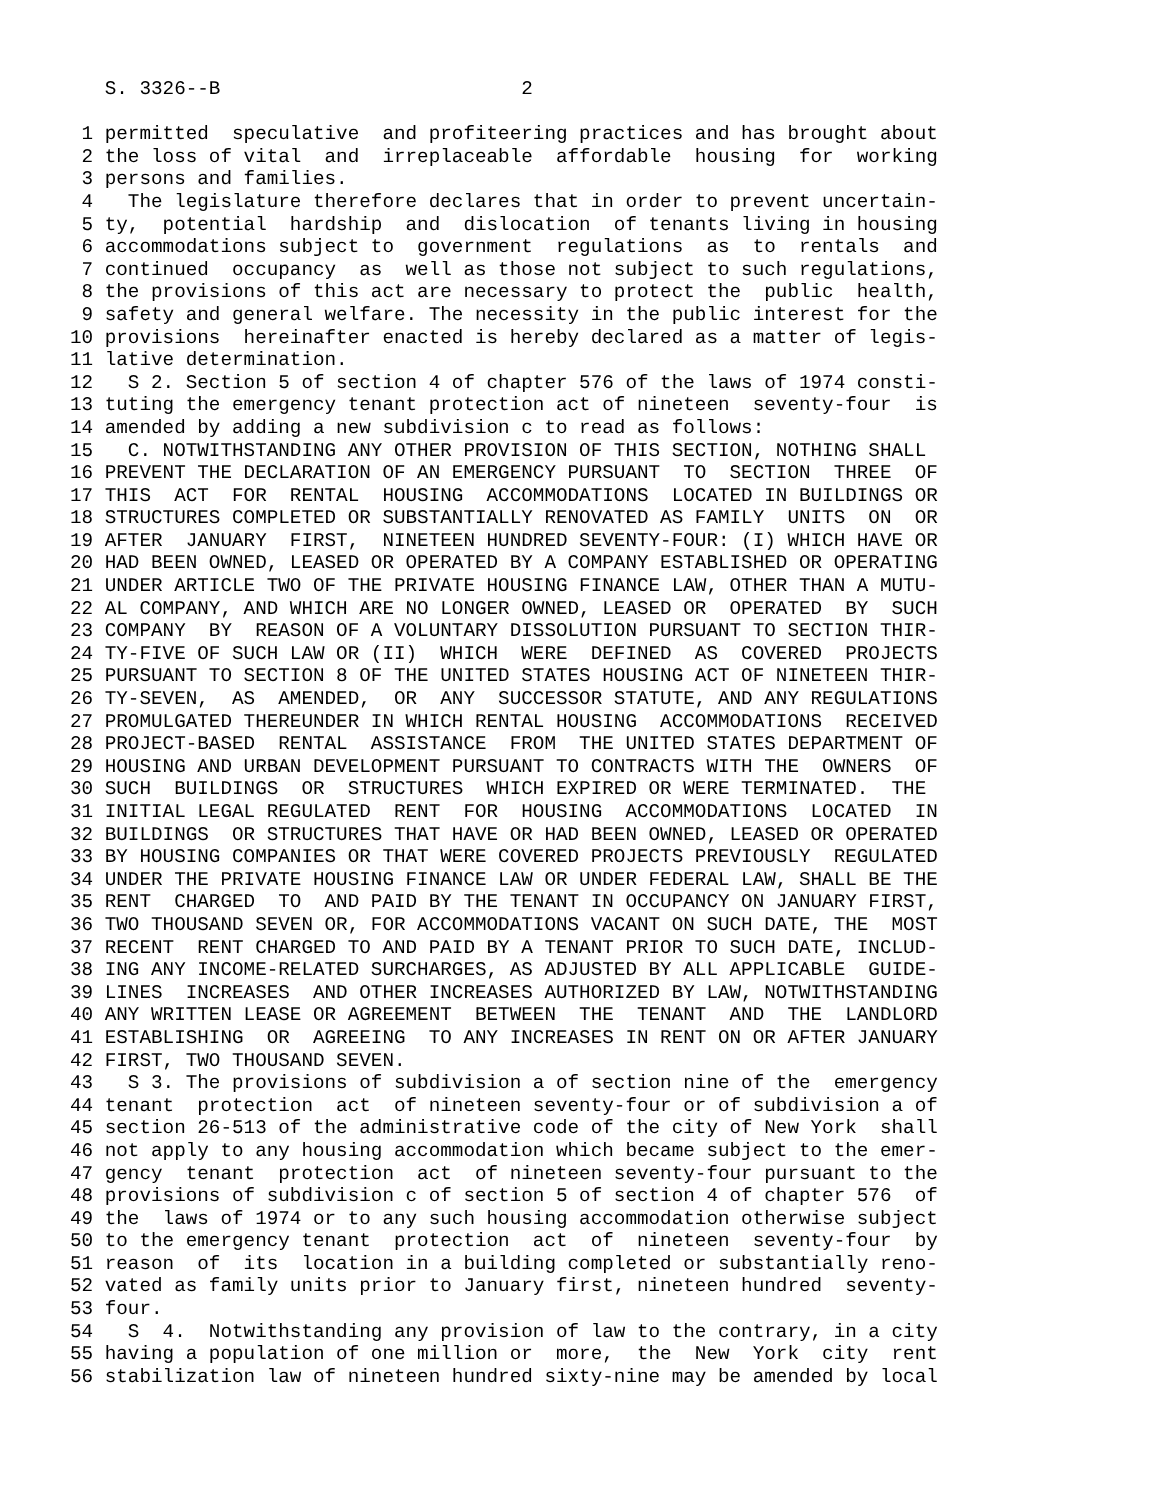S. 3326--B                          2

 1 permitted  speculative  and profiteering practices and has brought about
 2 the loss of vital  and  irreplaceable  affordable  housing  for  working
 3 persons and families.
 4   The legislature therefore declares that in order to prevent uncertain-
 5 ty,  potential  hardship  and  dislocation  of tenants living in housing
 6 accommodations subject to  government  regulations  as  to  rentals  and
 7 continued  occupancy  as  well as those not subject to such regulations,
 8 the provisions of this act are necessary to protect the  public  health,
 9 safety and general welfare. The necessity in the public interest for the
10 provisions  hereinafter enacted is hereby declared as a matter of legis-
11 lative determination.
12   S 2. Section 5 of section 4 of chapter 576 of the laws of 1974 consti-
13 tuting the emergency tenant protection act of nineteen  seventy-four  is
14 amended by adding a new subdivision c to read as follows:
15   C. NOTWITHSTANDING ANY OTHER PROVISION OF THIS SECTION, NOTHING SHALL
16 PREVENT THE DECLARATION OF AN EMERGENCY PURSUANT  TO  SECTION  THREE  OF
17 THIS  ACT  FOR  RENTAL  HOUSING  ACCOMMODATIONS  LOCATED IN BUILDINGS OR
18 STRUCTURES COMPLETED OR SUBSTANTIALLY RENOVATED AS FAMILY  UNITS  ON  OR
19 AFTER  JANUARY  FIRST,  NINETEEN HUNDRED SEVENTY-FOUR: (I) WHICH HAVE OR
20 HAD BEEN OWNED, LEASED OR OPERATED BY A COMPANY ESTABLISHED OR OPERATING
21 UNDER ARTICLE TWO OF THE PRIVATE HOUSING FINANCE LAW, OTHER THAN A MUTU-
22 AL COMPANY, AND WHICH ARE NO LONGER OWNED, LEASED OR  OPERATED  BY  SUCH
23 COMPANY  BY  REASON OF A VOLUNTARY DISSOLUTION PURSUANT TO SECTION THIR-
24 TY-FIVE OF SUCH LAW OR (II)  WHICH  WERE  DEFINED  AS  COVERED  PROJECTS
25 PURSUANT TO SECTION 8 OF THE UNITED STATES HOUSING ACT OF NINETEEN THIR-
26 TY-SEVEN,  AS  AMENDED,  OR  ANY  SUCCESSOR STATUTE, AND ANY REGULATIONS
27 PROMULGATED THEREUNDER IN WHICH RENTAL HOUSING  ACCOMMODATIONS  RECEIVED
28 PROJECT-BASED  RENTAL  ASSISTANCE  FROM  THE UNITED STATES DEPARTMENT OF
29 HOUSING AND URBAN DEVELOPMENT PURSUANT TO CONTRACTS WITH THE  OWNERS  OF
30 SUCH  BUILDINGS  OR  STRUCTURES  WHICH EXPIRED OR WERE TERMINATED.  THE
31 INITIAL LEGAL REGULATED  RENT  FOR  HOUSING  ACCOMMODATIONS  LOCATED  IN
32 BUILDINGS  OR STRUCTURES THAT HAVE OR HAD BEEN OWNED, LEASED OR OPERATED
33 BY HOUSING COMPANIES OR THAT WERE COVERED PROJECTS PREVIOUSLY  REGULATED
34 UNDER THE PRIVATE HOUSING FINANCE LAW OR UNDER FEDERAL LAW, SHALL BE THE
35 RENT  CHARGED  TO  AND PAID BY THE TENANT IN OCCUPANCY ON JANUARY FIRST,
36 TWO THOUSAND SEVEN OR, FOR ACCOMMODATIONS VACANT ON SUCH DATE, THE  MOST
37 RECENT  RENT CHARGED TO AND PAID BY A TENANT PRIOR TO SUCH DATE, INCLUD-
38 ING ANY INCOME-RELATED SURCHARGES, AS ADJUSTED BY ALL APPLICABLE  GUIDE-
39 LINES  INCREASES  AND OTHER INCREASES AUTHORIZED BY LAW, NOTWITHSTANDING
40 ANY WRITTEN LEASE OR AGREEMENT  BETWEEN  THE  TENANT  AND  THE  LANDLORD
41 ESTABLISHING  OR  AGREEING  TO ANY INCREASES IN RENT ON OR AFTER JANUARY
42 FIRST, TWO THOUSAND SEVEN.
43   S 3. The provisions of subdivision a of section nine of the  emergency
44 tenant  protection  act  of nineteen seventy-four or of subdivision a of
45 section 26-513 of the administrative code of the city of New York  shall
46 not apply to any housing accommodation which became subject to the emer-
47 gency  tenant  protection  act  of nineteen seventy-four pursuant to the
48 provisions of subdivision c of section 5 of section 4 of chapter 576  of
49 the  laws of 1974 or to any such housing accommodation otherwise subject
50 to the emergency tenant  protection  act  of  nineteen  seventy-four  by
51 reason  of  its  location in a building completed or substantially reno-
52 vated as family units prior to January first, nineteen hundred  seventy-
53 four.
54   S  4.  Notwithstanding any provision of law to the contrary, in a city
55 having a population of one million or  more,  the  New  York  city  rent
56 stabilization law of nineteen hundred sixty-nine may be amended by local